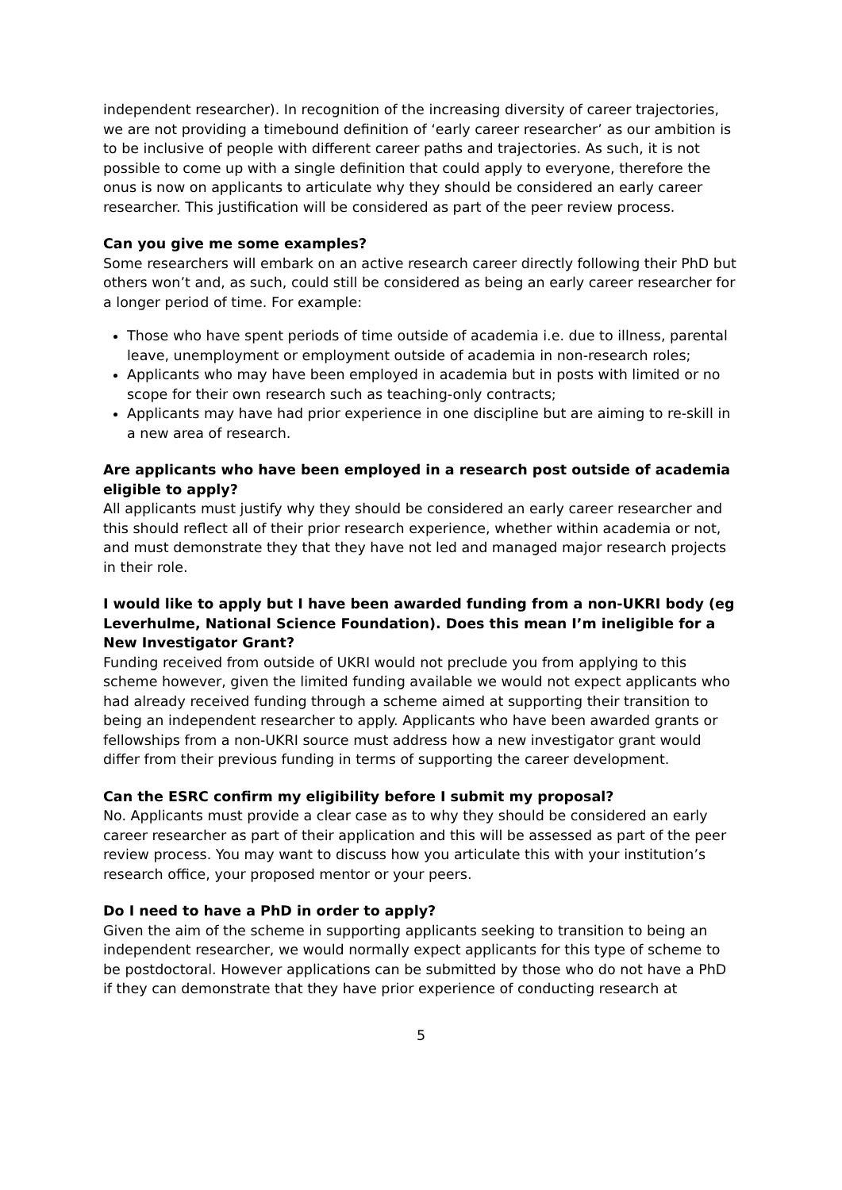independent researcher). In recognition of the increasing diversity of career trajectories, we are not providing a timebound definition of ‘early career researcher’ as our ambition is to be inclusive of people with different career paths and trajectories. As such, it is not possible to come up with a single definition that could apply to everyone, therefore the onus is now on applicants to articulate why they should be considered an early career researcher. This justification will be considered as part of the peer review process.
Can you give me some examples?
Some researchers will embark on an active research career directly following their PhD but others won’t and, as such, could still be considered as being an early career researcher for a longer period of time. For example:
Those who have spent periods of time outside of academia i.e. due to illness, parental leave, unemployment or employment outside of academia in non-research roles;
Applicants who may have been employed in academia but in posts with limited or no scope for their own research such as teaching-only contracts;
Applicants may have had prior experience in one discipline but are aiming to re-skill in a new area of research.
Are applicants who have been employed in a research post outside of academia eligible to apply?
All applicants must justify why they should be considered an early career researcher and this should reflect all of their prior research experience, whether within academia or not, and must demonstrate they that they have not led and managed major research projects in their role.
I would like to apply but I have been awarded funding from a non-UKRI body (eg Leverhulme, National Science Foundation). Does this mean I’m ineligible for a New Investigator Grant?
Funding received from outside of UKRI would not preclude you from applying to this scheme however, given the limited funding available we would not expect applicants who had already received funding through a scheme aimed at supporting their transition to being an independent researcher to apply. Applicants who have been awarded grants or fellowships from a non-UKRI source must address how a new investigator grant would differ from their previous funding in terms of supporting the career development.
Can the ESRC confirm my eligibility before I submit my proposal?
No. Applicants must provide a clear case as to why they should be considered an early career researcher as part of their application and this will be assessed as part of the peer review process. You may want to discuss how you articulate this with your institution’s research office, your proposed mentor or your peers.
Do I need to have a PhD in order to apply?
Given the aim of the scheme in supporting applicants seeking to transition to being an independent researcher, we would normally expect applicants for this type of scheme to be postdoctoral. However applications can be submitted by those who do not have a PhD if they can demonstrate that they have prior experience of conducting research at
5